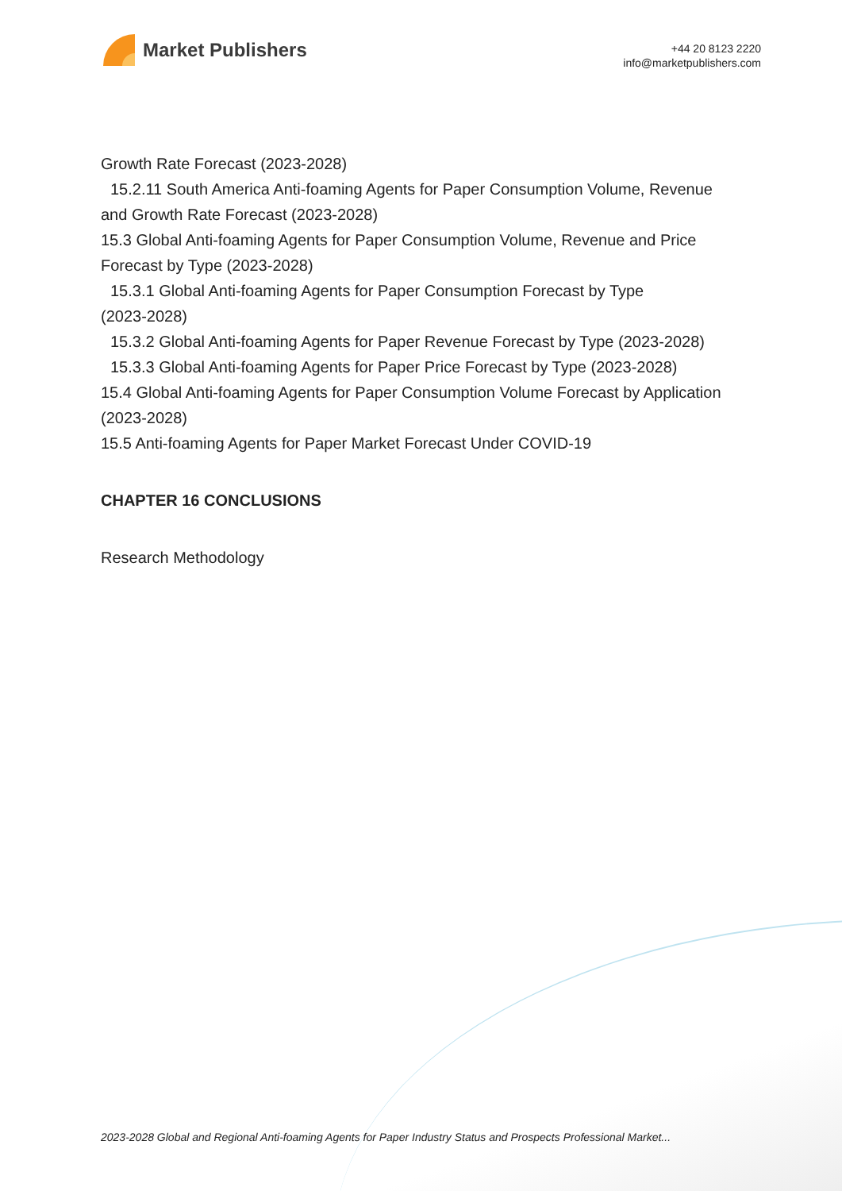Market Publishers
+44 20 8123 2220
info@marketpublishers.com
Growth Rate Forecast (2023-2028)
15.2.11 South America Anti-foaming Agents for Paper Consumption Volume, Revenue
and Growth Rate Forecast (2023-2028)
15.3 Global Anti-foaming Agents for Paper Consumption Volume, Revenue and Price Forecast by Type (2023-2028)
15.3.1 Global Anti-foaming Agents for Paper Consumption Forecast by Type
(2023-2028)
15.3.2 Global Anti-foaming Agents for Paper Revenue Forecast by Type (2023-2028)
15.3.3 Global Anti-foaming Agents for Paper Price Forecast by Type (2023-2028)
15.4 Global Anti-foaming Agents for Paper Consumption Volume Forecast by Application (2023-2028)
15.5 Anti-foaming Agents for Paper Market Forecast Under COVID-19
CHAPTER 16 CONCLUSIONS
Research Methodology
2023-2028 Global and Regional Anti-foaming Agents for Paper Industry Status and Prospects Professional Market...